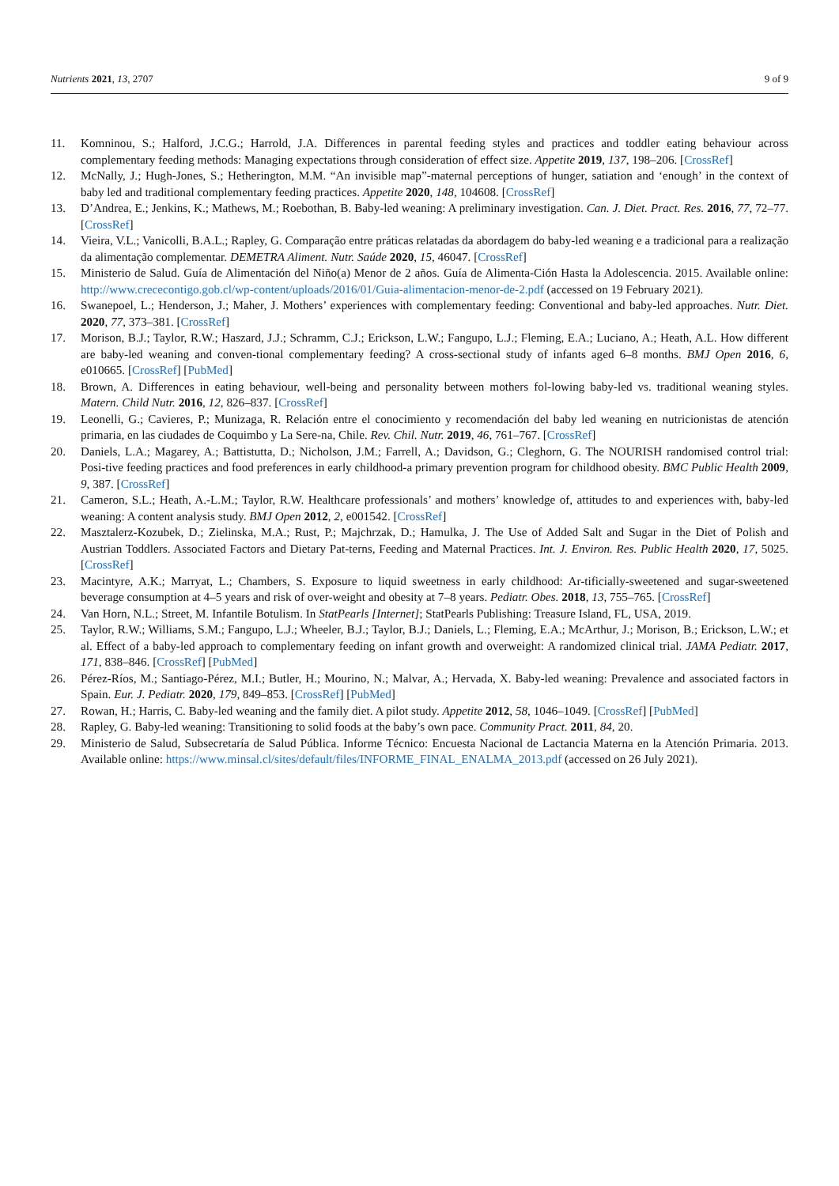Nutrients 2021, 13, 2707 9 of 9
11. Komninou, S.; Halford, J.C.G.; Harrold, J.A. Differences in parental feeding styles and practices and toddler eating behaviour across complementary feeding methods: Managing expectations through consideration of effect size. Appetite 2019, 137, 198–206. [CrossRef]
12. McNally, J.; Hugh-Jones, S.; Hetherington, M.M. “An invisible map”-maternal perceptions of hunger, satiation and ‘enough’ in the context of baby led and traditional complementary feeding practices. Appetite 2020, 148, 104608. [CrossRef]
13. D’Andrea, E.; Jenkins, K.; Mathews, M.; Roebothan, B. Baby-led weaning: A preliminary investigation. Can. J. Diet. Pract. Res. 2016, 77, 72–77. [CrossRef]
14. Vieira, V.L.; Vanicolli, B.A.L.; Rapley, G. Comparação entre práticas relatadas da abordagem do baby-led weaning e a tradicional para a realização da alimentação complementar. DEMETRA Aliment. Nutr. Saúde 2020, 15, 46047. [CrossRef]
15. Ministerio de Salud. Guía de Alimentación del Niño(a) Menor de 2 años. Guía de Alimenta-Ción Hasta la Adolescencia. 2015. Available online: http://www.crececontigo.gob.cl/wp-content/uploads/2016/01/Guia-alimentacion-menor-de-2.pdf (accessed on 19 February 2021).
16. Swanepoel, L.; Henderson, J.; Maher, J. Mothers’ experiences with complementary feeding: Conventional and baby-led approaches. Nutr. Diet. 2020, 77, 373–381. [CrossRef]
17. Morison, B.J.; Taylor, R.W.; Haszard, J.J.; Schramm, C.J.; Erickson, L.W.; Fangupo, L.J.; Fleming, E.A.; Luciano, A.; Heath, A.L. How different are baby-led weaning and conven-tional complementary feeding? A cross-sectional study of infants aged 6–8 months. BMJ Open 2016, 6, e010665. [CrossRef] [PubMed]
18. Brown, A. Differences in eating behaviour, well-being and personality between mothers fol-lowing baby-led vs. traditional weaning styles. Matern. Child Nutr. 2016, 12, 826–837. [CrossRef]
19. Leonelli, G.; Cavieres, P.; Munizaga, R. Relación entre el conocimiento y recomendación del baby led weaning en nutricionistas de atención primaria, en las ciudades de Coquimbo y La Sere-na, Chile. Rev. Chil. Nutr. 2019, 46, 761–767. [CrossRef]
20. Daniels, L.A.; Magarey, A.; Battistutta, D.; Nicholson, J.M.; Farrell, A.; Davidson, G.; Cleghorn, G. The NOURISH randomised control trial: Posi-tive feeding practices and food preferences in early childhood-a primary prevention program for childhood obesity. BMC Public Health 2009, 9, 387. [CrossRef]
21. Cameron, S.L.; Heath, A.-L.M.; Taylor, R.W. Healthcare professionals’ and mothers’ knowledge of, attitudes to and experiences with, baby-led weaning: A content analysis study. BMJ Open 2012, 2, e001542. [CrossRef]
22. Masztalerz-Kozubek, D.; Zielinska, M.A.; Rust, P.; Majchrzak, D.; Hamulka, J. The Use of Added Salt and Sugar in the Diet of Polish and Austrian Toddlers. Associated Factors and Dietary Pat-terns, Feeding and Maternal Practices. Int. J. Environ. Res. Public Health 2020, 17, 5025. [CrossRef]
23. Macintyre, A.K.; Marryat, L.; Chambers, S. Exposure to liquid sweetness in early childhood: Ar-tificially-sweetened and sugar-sweetened beverage consumption at 4–5 years and risk of over-weight and obesity at 7–8 years. Pediatr. Obes. 2018, 13, 755–765. [CrossRef]
24. Van Horn, N.L.; Street, M. Infantile Botulism. In StatPearls [Internet]; StatPearls Publishing: Treasure Island, FL, USA, 2019.
25. Taylor, R.W.; Williams, S.M.; Fangupo, L.J.; Wheeler, B.J.; Taylor, B.J.; Daniels, L.; Fleming, E.A.; McArthur, J.; Morison, B.; Erickson, L.W.; et al. Effect of a baby-led approach to complementary feeding on infant growth and overweight: A randomized clinical trial. JAMA Pediatr. 2017, 171, 838–846. [CrossRef] [PubMed]
26. Pérez-Ríos, M.; Santiago-Pérez, M.I.; Butler, H.; Mourino, N.; Malvar, A.; Hervada, X. Baby-led weaning: Prevalence and associated factors in Spain. Eur. J. Pediatr. 2020, 179, 849–853. [CrossRef] [PubMed]
27. Rowan, H.; Harris, C. Baby-led weaning and the family diet. A pilot study. Appetite 2012, 58, 1046–1049. [CrossRef] [PubMed]
28. Rapley, G. Baby-led weaning: Transitioning to solid foods at the baby’s own pace. Community Pract. 2011, 84, 20.
29. Ministerio de Salud, Subsecretaría de Salud Pública. Informe Técnico: Encuesta Nacional de Lactancia Materna en la Atención Primaria. 2013. Available online: https://www.minsal.cl/sites/default/files/INFORME_FINAL_ENALMA_2013.pdf (accessed on 26 July 2021).